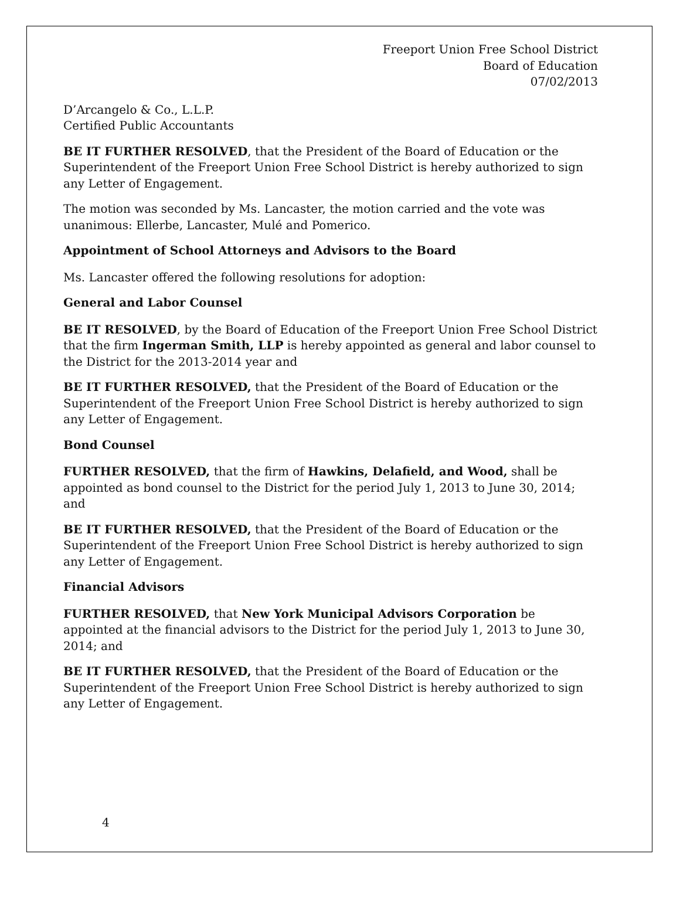Freeport Union Free School District
Board of Education
07/02/2013
D’Arcangelo & Co., L.L.P.
Certified Public Accountants
BE IT FURTHER RESOLVED, that the President of the Board of Education or the Superintendent of the Freeport Union Free School District is hereby authorized to sign any Letter of Engagement.
The motion was seconded by Ms. Lancaster, the motion carried and the vote was unanimous: Ellerbe, Lancaster, Mulé and Pomerico.
Appointment of School Attorneys and Advisors to the Board
Ms. Lancaster offered the following resolutions for adoption:
General and Labor Counsel
BE IT RESOLVED, by the Board of Education of the Freeport Union Free School District that the firm Ingerman Smith, LLP is hereby appointed as general and labor counsel to the District for the 2013-2014 year and
BE IT FURTHER RESOLVED, that the President of the Board of Education or the Superintendent of the Freeport Union Free School District is hereby authorized to sign any Letter of Engagement.
Bond Counsel
FURTHER RESOLVED, that the firm of Hawkins, Delafield, and Wood, shall be appointed as bond counsel to the District for the period July 1, 2013 to June 30, 2014; and
BE IT FURTHER RESOLVED, that the President of the Board of Education or the Superintendent of the Freeport Union Free School District is hereby authorized to sign any Letter of Engagement.
Financial Advisors
FURTHER RESOLVED, that New York Municipal Advisors Corporation be appointed at the financial advisors to the District for the period July 1, 2013 to June 30, 2014; and
BE IT FURTHER RESOLVED, that the President of the Board of Education or the Superintendent of the Freeport Union Free School District is hereby authorized to sign any Letter of Engagement.
4